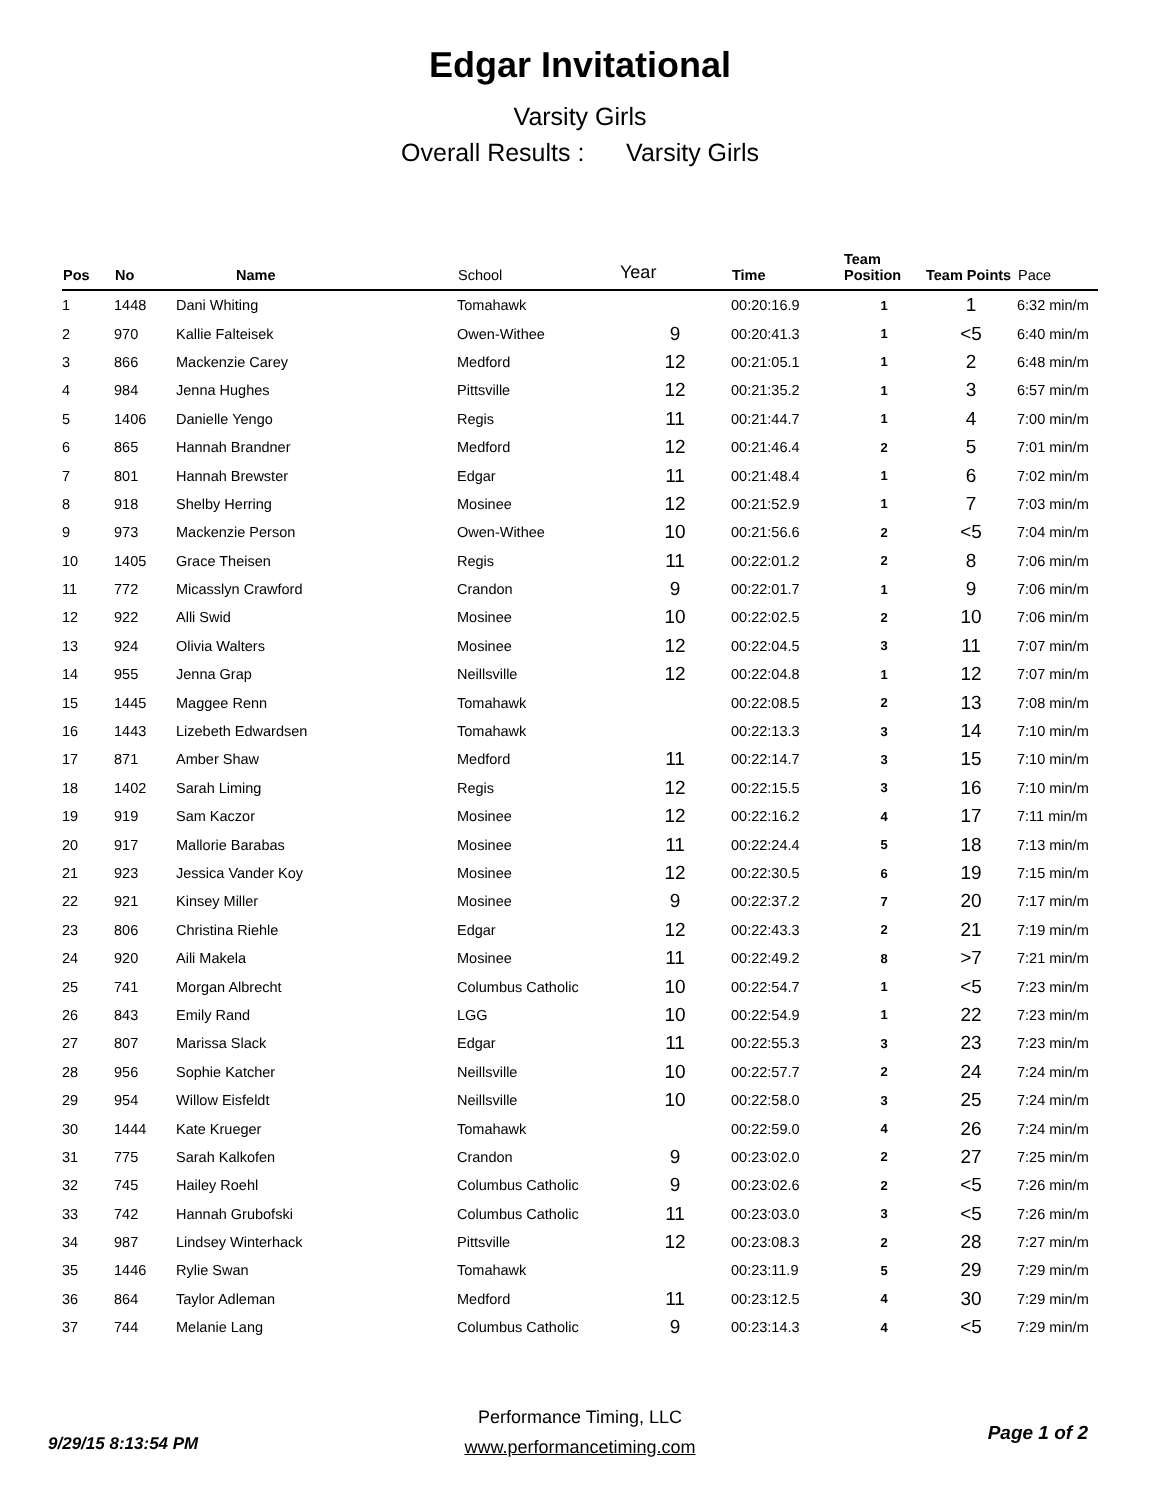Edgar Invitational
Varsity Girls
Overall Results : Varsity Girls
| Pos | No | Name | School | Year | Time | Team Position | Team Points | Pace |
| --- | --- | --- | --- | --- | --- | --- | --- | --- |
| 1 | 1448 | Dani Whiting | Tomahawk | | 00:20:16.9 | 1 | 1 | 6:32 min/m |
| 2 | 970 | Kallie Falteisek | Owen-Withee | 9 | 00:20:41.3 | 1 | <5 | 6:40 min/m |
| 3 | 866 | Mackenzie Carey | Medford | 12 | 00:21:05.1 | 1 | 2 | 6:48 min/m |
| 4 | 984 | Jenna Hughes | Pittsville | 12 | 00:21:35.2 | 1 | 3 | 6:57 min/m |
| 5 | 1406 | Danielle Yengo | Regis | 11 | 00:21:44.7 | 1 | 4 | 7:00 min/m |
| 6 | 865 | Hannah Brandner | Medford | 12 | 00:21:46.4 | 2 | 5 | 7:01 min/m |
| 7 | 801 | Hannah Brewster | Edgar | 11 | 00:21:48.4 | 1 | 6 | 7:02 min/m |
| 8 | 918 | Shelby Herring | Mosinee | 12 | 00:21:52.9 | 1 | 7 | 7:03 min/m |
| 9 | 973 | Mackenzie Person | Owen-Withee | 10 | 00:21:56.6 | 2 | <5 | 7:04 min/m |
| 10 | 1405 | Grace Theisen | Regis | 11 | 00:22:01.2 | 2 | 8 | 7:06 min/m |
| 11 | 772 | Micasslyn Crawford | Crandon | 9 | 00:22:01.7 | 1 | 9 | 7:06 min/m |
| 12 | 922 | Alli Swid | Mosinee | 10 | 00:22:02.5 | 2 | 10 | 7:06 min/m |
| 13 | 924 | Olivia Walters | Mosinee | 12 | 00:22:04.5 | 3 | 11 | 7:07 min/m |
| 14 | 955 | Jenna Grap | Neillsville | 12 | 00:22:04.8 | 1 | 12 | 7:07 min/m |
| 15 | 1445 | Maggee Renn | Tomahawk | | 00:22:08.5 | 2 | 13 | 7:08 min/m |
| 16 | 1443 | Lizebeth Edwardsen | Tomahawk | | 00:22:13.3 | 3 | 14 | 7:10 min/m |
| 17 | 871 | Amber Shaw | Medford | 11 | 00:22:14.7 | 3 | 15 | 7:10 min/m |
| 18 | 1402 | Sarah Liming | Regis | 12 | 00:22:15.5 | 3 | 16 | 7:10 min/m |
| 19 | 919 | Sam Kaczor | Mosinee | 12 | 00:22:16.2 | 4 | 17 | 7:11 min/m |
| 20 | 917 | Mallorie Barabas | Mosinee | 11 | 00:22:24.4 | 5 | 18 | 7:13 min/m |
| 21 | 923 | Jessica Vander Koy | Mosinee | 12 | 00:22:30.5 | 6 | 19 | 7:15 min/m |
| 22 | 921 | Kinsey Miller | Mosinee | 9 | 00:22:37.2 | 7 | 20 | 7:17 min/m |
| 23 | 806 | Christina Riehle | Edgar | 12 | 00:22:43.3 | 2 | 21 | 7:19 min/m |
| 24 | 920 | Aili Makela | Mosinee | 11 | 00:22:49.2 | 8 | >7 | 7:21 min/m |
| 25 | 741 | Morgan Albrecht | Columbus Catholic | 10 | 00:22:54.7 | 1 | <5 | 7:23 min/m |
| 26 | 843 | Emily Rand | LGG | 10 | 00:22:54.9 | 1 | 22 | 7:23 min/m |
| 27 | 807 | Marissa Slack | Edgar | 11 | 00:22:55.3 | 3 | 23 | 7:23 min/m |
| 28 | 956 | Sophie Katcher | Neillsville | 10 | 00:22:57.7 | 2 | 24 | 7:24 min/m |
| 29 | 954 | Willow Eisfeldt | Neillsville | 10 | 00:22:58.0 | 3 | 25 | 7:24 min/m |
| 30 | 1444 | Kate Krueger | Tomahawk | | 00:22:59.0 | 4 | 26 | 7:24 min/m |
| 31 | 775 | Sarah Kalkofen | Crandon | 9 | 00:23:02.0 | 2 | 27 | 7:25 min/m |
| 32 | 745 | Hailey Roehl | Columbus Catholic | 9 | 00:23:02.6 | 2 | <5 | 7:26 min/m |
| 33 | 742 | Hannah Grubofski | Columbus Catholic | 11 | 00:23:03.0 | 3 | <5 | 7:26 min/m |
| 34 | 987 | Lindsey Winterhack | Pittsville | 12 | 00:23:08.3 | 2 | 28 | 7:27 min/m |
| 35 | 1446 | Rylie Swan | Tomahawk | | 00:23:11.9 | 5 | 29 | 7:29 min/m |
| 36 | 864 | Taylor Adleman | Medford | 11 | 00:23:12.5 | 4 | 30 | 7:29 min/m |
| 37 | 744 | Melanie Lang | Columbus Catholic | 9 | 00:23:14.3 | 4 | <5 | 7:29 min/m |
Performance Timing, LLC
www.performancetiming.com
9/29/15 8:13:54 PM Page 1 of 2